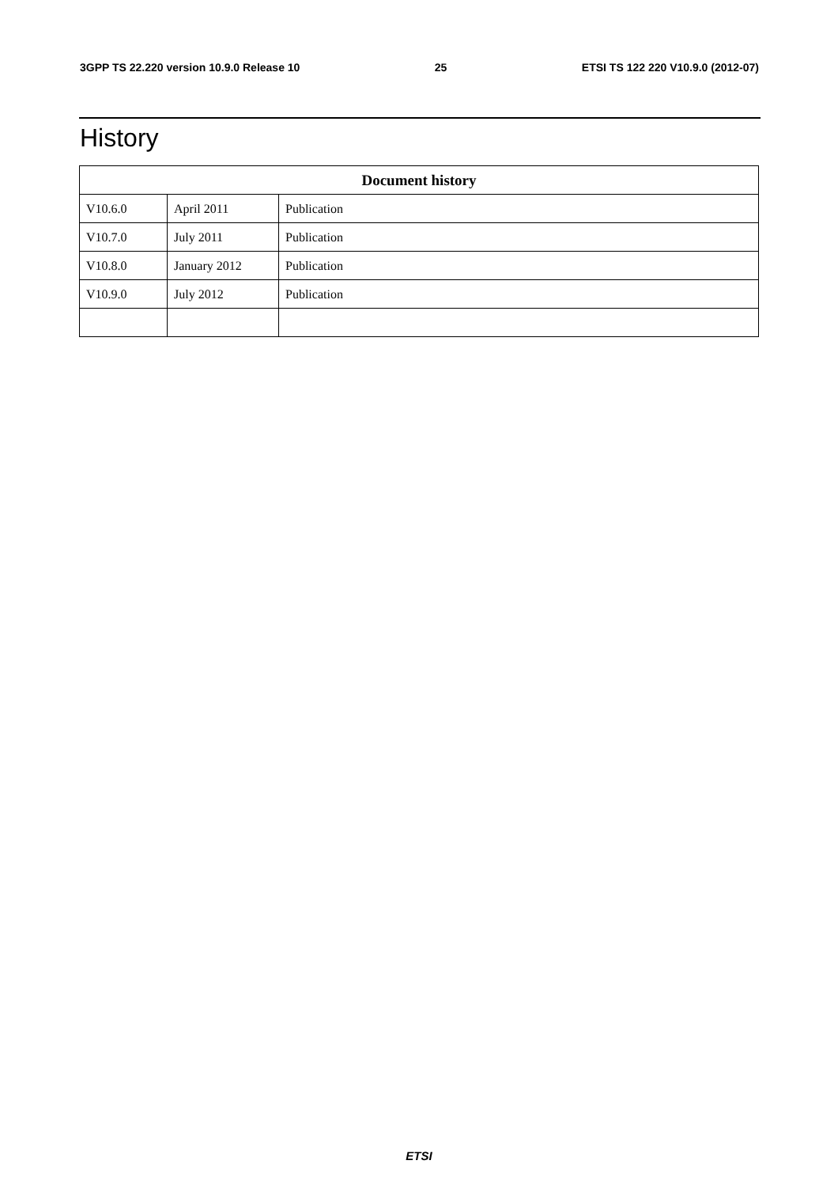3GPP TS 22.220 version 10.9.0 Release 10 25 ETSI TS 122 220 V10.9.0 (2012-07)
History
| Document history | | |
| --- | --- | --- |
| V10.6.0 | April 2011 | Publication |
| V10.7.0 | July 2011 | Publication |
| V10.8.0 | January 2012 | Publication |
| V10.9.0 | July 2012 | Publication |
ETSI